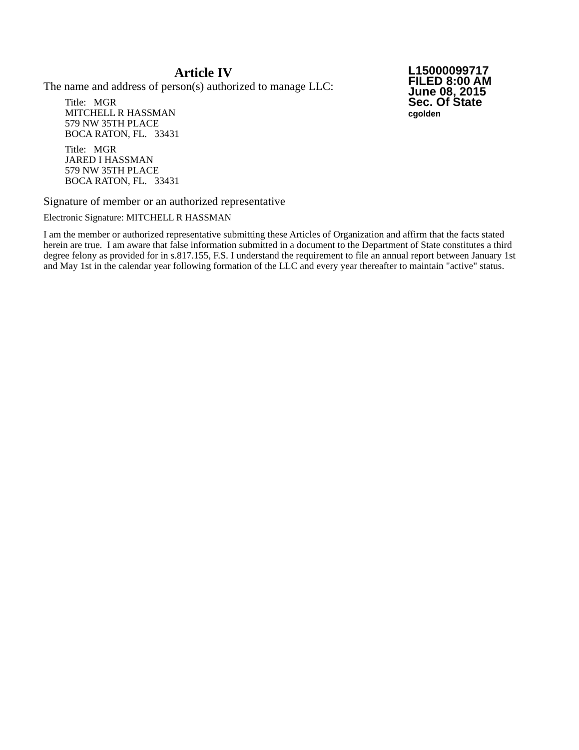Article IV
The name and address of person(s) authorized to manage LLC:
Title: MGR
MITCHELL R HASSMAN
579 NW 35TH PLACE
BOCA RATON, FL. 33431
Title: MGR
JARED I HASSMAN
579 NW 35TH PLACE
BOCA RATON, FL. 33431
L15000099717
FILED 8:00 AM
June 08, 2015
Sec. Of State
cgolden
Signature of member or an authorized representative
Electronic Signature: MITCHELL R HASSMAN
I am the member or authorized representative submitting these Articles of Organization and affirm that the facts stated herein are true. I am aware that false information submitted in a document to the Department of State constitutes a third degree felony as provided for in s.817.155, F.S. I understand the requirement to file an annual report between January 1st and May 1st in the calendar year following formation of the LLC and every year thereafter to maintain "active" status.